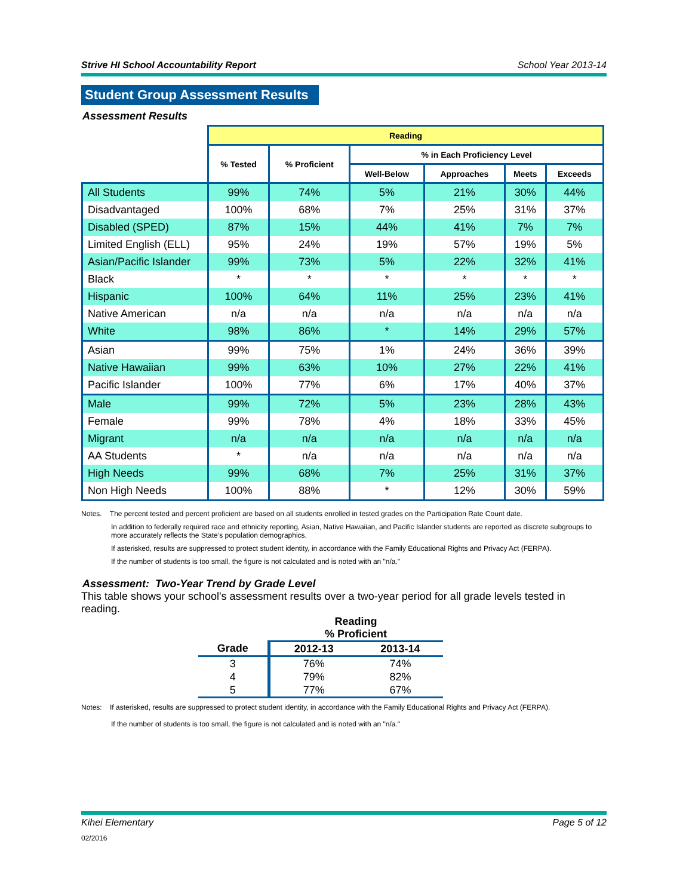Strive HI School Accountability Report School Year 2013-14
Student Group Assessment Results
Assessment Results
| | Reading | | | | | |
| --- | --- | --- | --- | --- | --- | --- |
| | % Tested | % Proficient | % in Each Proficiency Level | | | |
| | | | Well-Below | Approaches | Meets | Exceeds |
| All Students | 99% | 74% | 5% | 21% | 30% | 44% |
| Disadvantaged | 100% | 68% | 7% | 25% | 31% | 37% |
| Disabled (SPED) | 87% | 15% | 44% | 41% | 7% | 7% |
| Limited English (ELL) | 95% | 24% | 19% | 57% | 19% | 5% |
| Asian/Pacific Islander | 99% | 73% | 5% | 22% | 32% | 41% |
| Black | * | * | * | * | * | * |
| Hispanic | 100% | 64% | 11% | 25% | 23% | 41% |
| Native American | n/a | n/a | n/a | n/a | n/a | n/a |
| White | 98% | 86% | * | 14% | 29% | 57% |
| Asian | 99% | 75% | 1% | 24% | 36% | 39% |
| Native Hawaiian | 99% | 63% | 10% | 27% | 22% | 41% |
| Pacific Islander | 100% | 77% | 6% | 17% | 40% | 37% |
| Male | 99% | 72% | 5% | 23% | 28% | 43% |
| Female | 99% | 78% | 4% | 18% | 33% | 45% |
| Migrant | n/a | n/a | n/a | n/a | n/a | n/a |
| AA Students | * | n/a | n/a | n/a | n/a | n/a |
| High Needs | 99% | 68% | 7% | 25% | 31% | 37% |
| Non High Needs | 100% | 88% | * | 12% | 30% | 59% |
Notes. The percent tested and percent proficient are based on all students enrolled in tested grades on the Participation Rate Count date.
In addition to federally required race and ethnicity reporting, Asian, Native Hawaiian, and Pacific Islander students are reported as discrete subgroups to more accurately reflects the State’s population demographics.
If asterisked, results are suppressed to protect student identity, in accordance with the Family Educational Rights and Privacy Act (FERPA).
If the number of students is too small, the figure is not calculated and is noted with an "n/a."
Assessment: Two-Year Trend by Grade Level
This table shows your school's assessment results over a two-year period for all grade levels tested in reading.
| | Reading % Proficient | |
| --- | --- | --- |
| Grade | 2012-13 | 2013-14 |
| 3 | 76% | 74% |
| 4 | 79% | 82% |
| 5 | 77% | 67% |
Notes: If asterisked, results are suppressed to protect student identity, in accordance with the Family Educational Rights and Privacy Act (FERPA).
If the number of students is too small, the figure is not calculated and is noted with an "n/a."
Kihei Elementary Page 5 of 12
02/2016